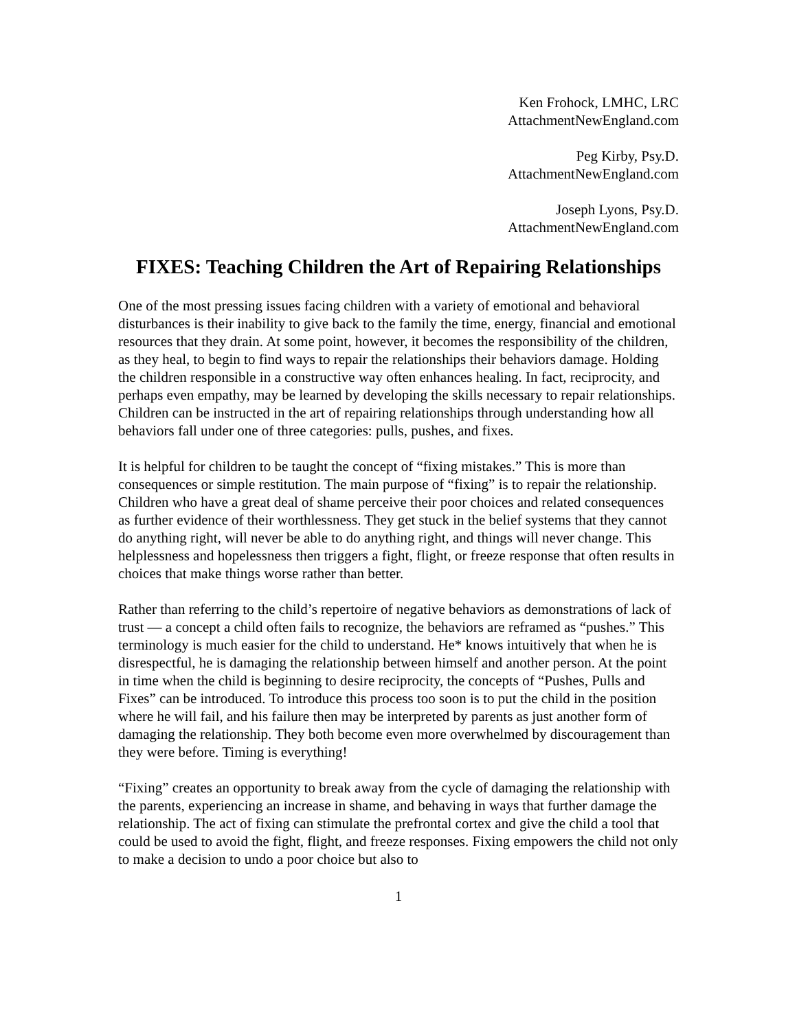Ken Frohock, LMHC, LRC
AttachmentNewEngland.com
Peg Kirby, Psy.D.
AttachmentNewEngland.com
Joseph Lyons, Psy.D.
AttachmentNewEngland.com
FIXES: Teaching Children the Art of Repairing Relationships
One of the most pressing issues facing children with a variety of emotional and behavioral disturbances is their inability to give back to the family the time, energy, financial and emotional resources that they drain. At some point, however, it becomes the responsibility of the children, as they heal, to begin to find ways to repair the relationships their behaviors damage. Holding the children responsible in a constructive way often enhances healing. In fact, reciprocity, and perhaps even empathy, may be learned by developing the skills necessary to repair relationships. Children can be instructed in the art of repairing relationships through understanding how all behaviors fall under one of three categories: pulls, pushes, and fixes.
It is helpful for children to be taught the concept of “fixing mistakes.” This is more than consequences or simple restitution. The main purpose of “fixing” is to repair the relationship. Children who have a great deal of shame perceive their poor choices and related consequences as further evidence of their worthlessness. They get stuck in the belief systems that they cannot do anything right, will never be able to do anything right, and things will never change. This helplessness and hopelessness then triggers a fight, flight, or freeze response that often results in choices that make things worse rather than better.
Rather than referring to the child’s repertoire of negative behaviors as demonstrations of lack of trust — a concept a child often fails to recognize, the behaviors are reframed as “pushes.” This terminology is much easier for the child to understand. He* knows intuitively that when he is disrespectful, he is damaging the relationship between himself and another person. At the point in time when the child is beginning to desire reciprocity, the concepts of “Pushes, Pulls and Fixes” can be introduced. To introduce this process too soon is to put the child in the position where he will fail, and his failure then may be interpreted by parents as just another form of damaging the relationship. They both become even more overwhelmed by discouragement than they were before. Timing is everything!
“Fixing” creates an opportunity to break away from the cycle of damaging the relationship with the parents, experiencing an increase in shame, and behaving in ways that further damage the relationship. The act of fixing can stimulate the prefrontal cortex and give the child a tool that could be used to avoid the fight, flight, and freeze responses. Fixing empowers the child not only to make a decision to undo a poor choice but also to
1